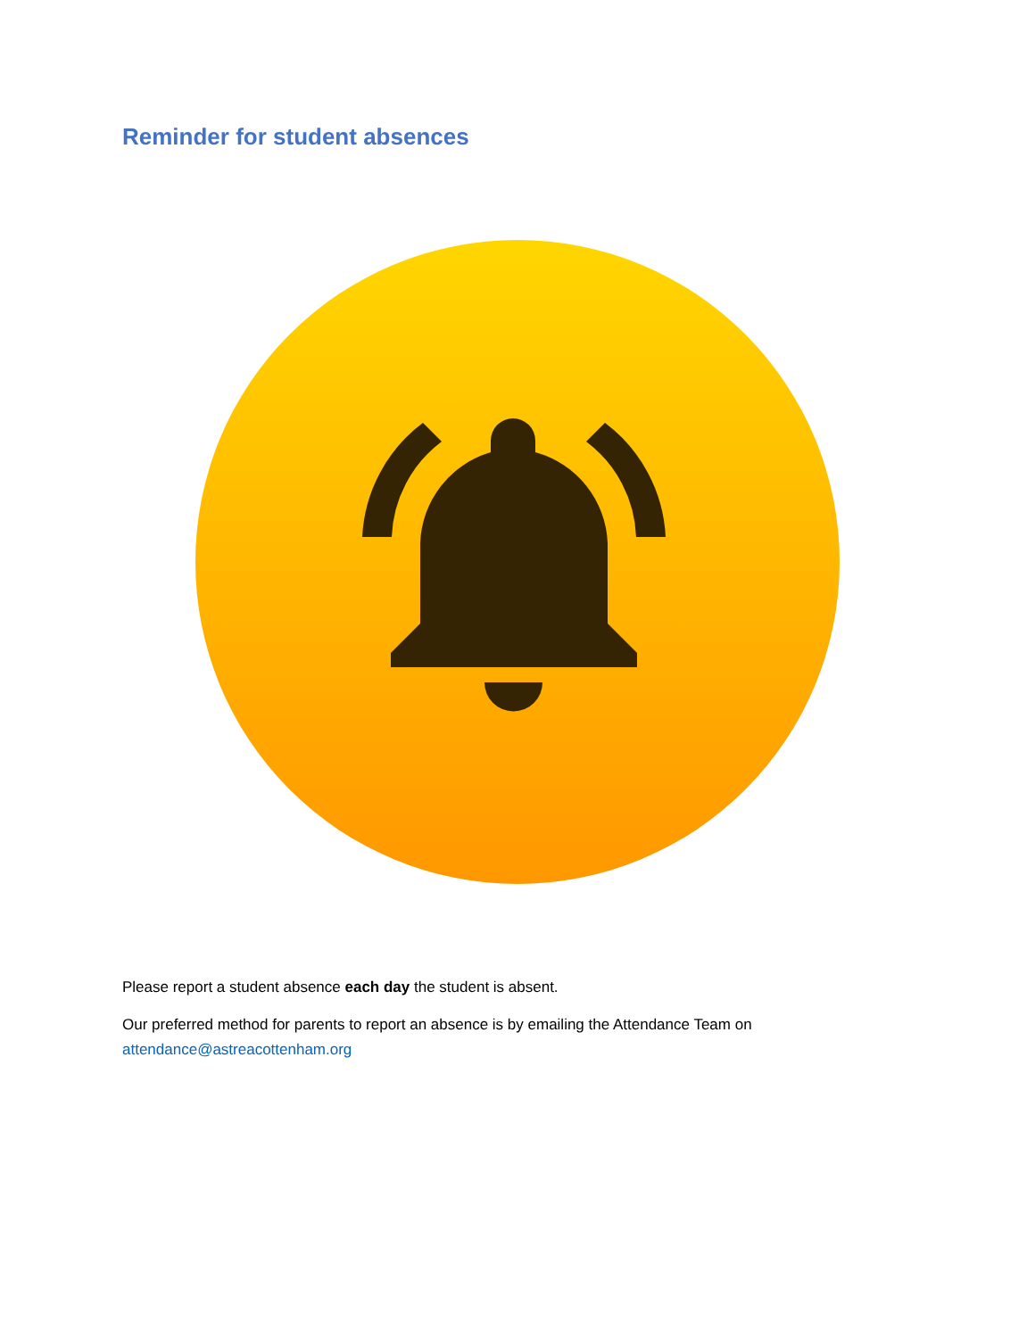Reminder for student absences
Please report a student absence each day the student is absent.
Our preferred method for parents to report an absence is by emailing the Attendance Team on attendance@astreacottenham.org